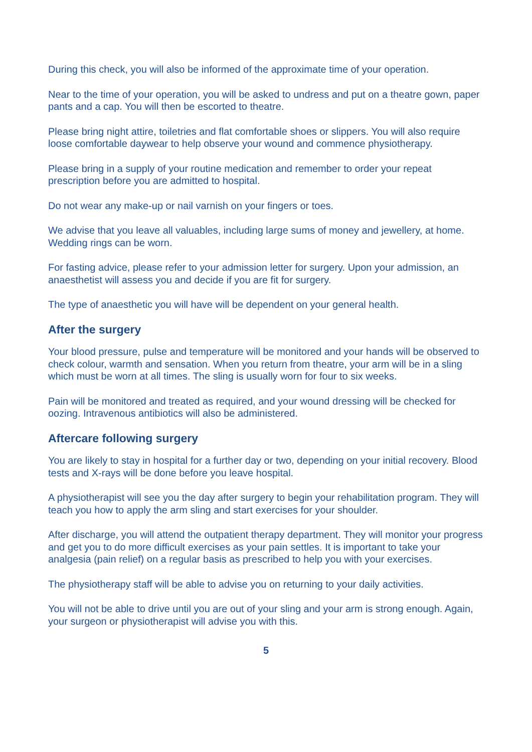During this check, you will also be informed of the approximate time of your operation.
Near to the time of your operation, you will be asked to undress and put on a theatre gown, paper pants and a cap. You will then be escorted to theatre.
Please bring night attire, toiletries and flat comfortable shoes or slippers. You will also require loose comfortable daywear to help observe your wound and commence physiotherapy.
Please bring in a supply of your routine medication and remember to order your repeat prescription before you are admitted to hospital.
Do not wear any make-up or nail varnish on your fingers or toes.
We advise that you leave all valuables, including large sums of money and jewellery, at home. Wedding rings can be worn.
For fasting advice, please refer to your admission letter for surgery. Upon your admission, an anaesthetist will assess you and decide if you are fit for surgery.
The type of anaesthetic you will have will be dependent on your general health.
After the surgery
Your blood pressure, pulse and temperature will be monitored and your hands will be observed to check colour, warmth and sensation. When you return from theatre, your arm will be in a sling which must be worn at all times. The sling is usually worn for four to six weeks.
Pain will be monitored and treated as required, and your wound dressing will be checked for oozing. Intravenous antibiotics will also be administered.
Aftercare following surgery
You are likely to stay in hospital for a further day or two, depending on your initial recovery. Blood tests and X-rays will be done before you leave hospital.
A physiotherapist will see you the day after surgery to begin your rehabilitation program. They will teach you how to apply the arm sling and start exercises for your shoulder.
After discharge, you will attend the outpatient therapy department. They will monitor your progress and get you to do more difficult exercises as your pain settles. It is important to take your analgesia (pain relief) on a regular basis as prescribed to help you with your exercises.
The physiotherapy staff will be able to advise you on returning to your daily activities.
You will not be able to drive until you are out of your sling and your arm is strong enough. Again, your surgeon or physiotherapist will advise you with this.
5